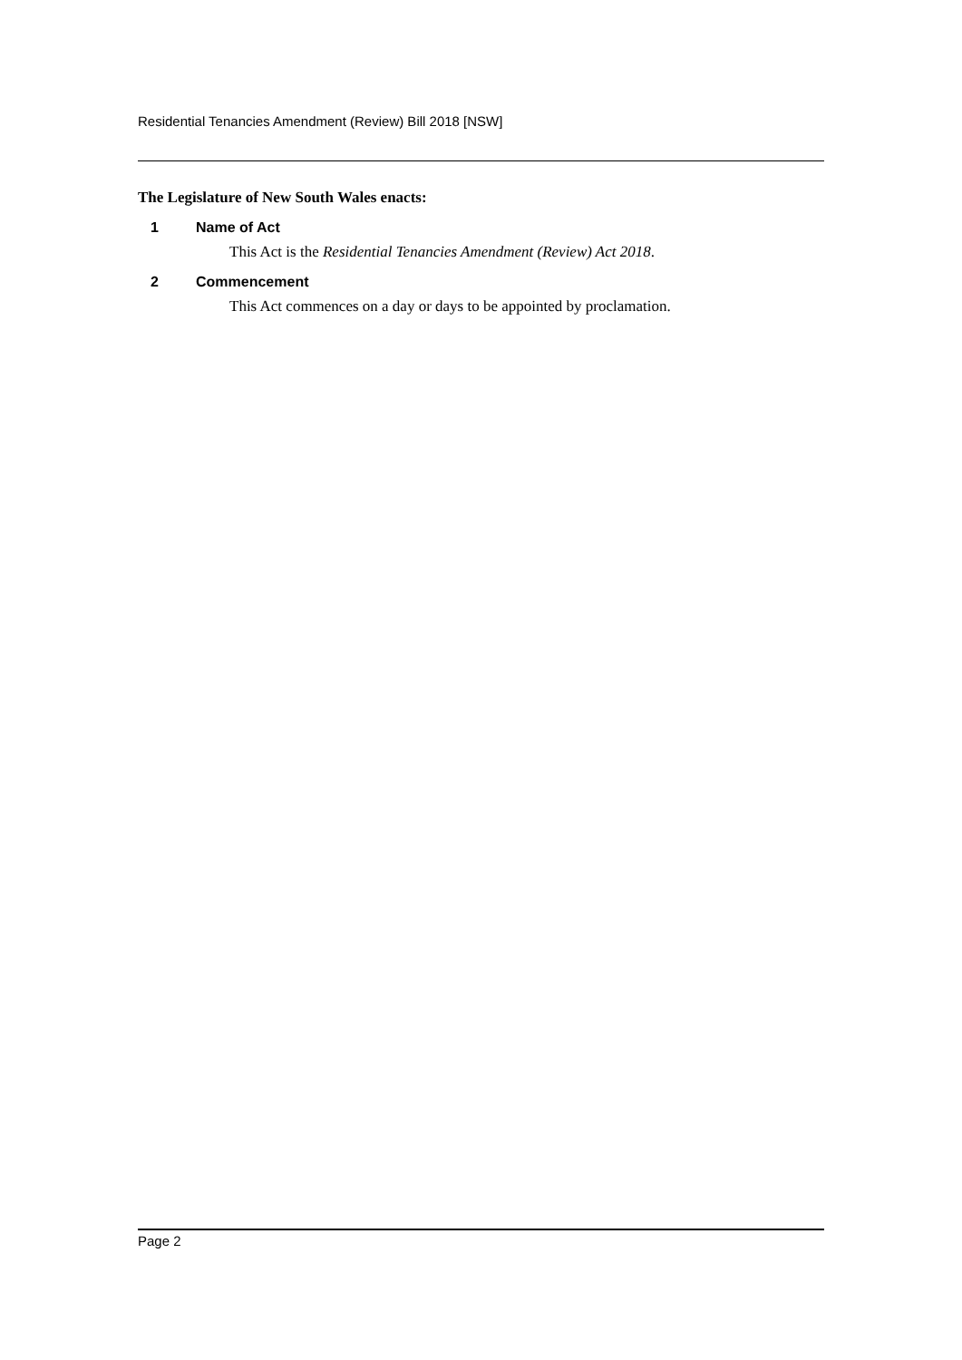Residential Tenancies Amendment (Review) Bill 2018 [NSW]
The Legislature of New South Wales enacts:
1 Name of Act
This Act is the Residential Tenancies Amendment (Review) Act 2018.
2 Commencement
This Act commences on a day or days to be appointed by proclamation.
Page 2